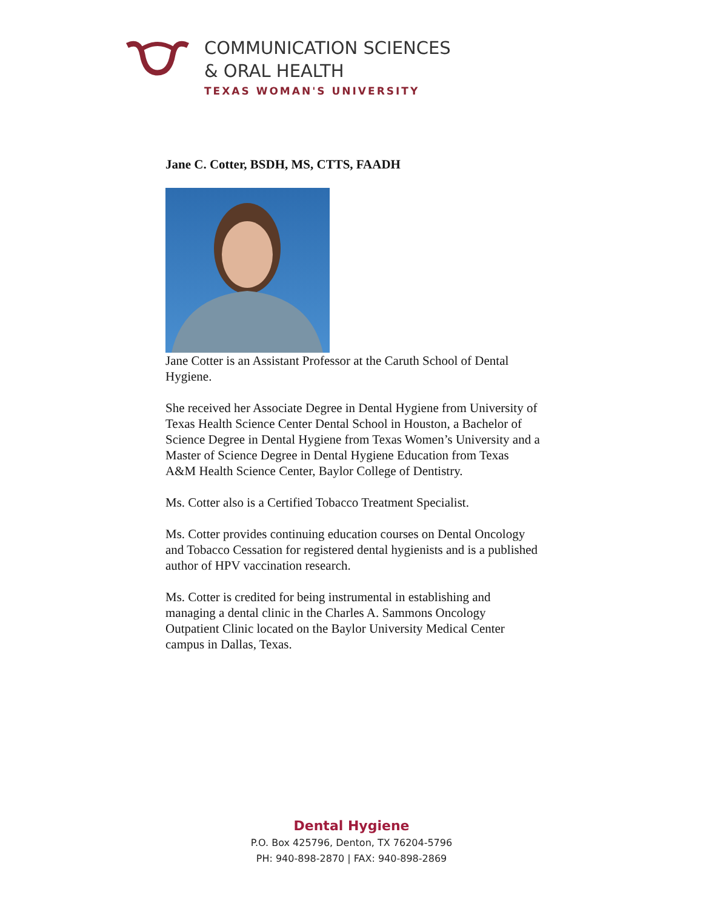COMMUNICATION SCIENCES
& ORAL HEALTH
TEXAS WOMAN'S UNIVERSITY
Jane C. Cotter, BSDH, MS, CTTS, FAADH
Jane Cotter is an Assistant Professor at the Caruth School of Dental Hygiene.
She received her Associate Degree in Dental Hygiene from University of Texas Health Science Center Dental School in Houston, a Bachelor of Science Degree in Dental Hygiene from Texas Women’s University and a Master of Science Degree in Dental Hygiene Education from Texas A&M Health Science Center, Baylor College of Dentistry.
Ms. Cotter also is a Certified Tobacco Treatment Specialist.
Ms. Cotter provides continuing education courses on Dental Oncology and Tobacco Cessation for registered dental hygienists and is a published author of HPV vaccination research.
Ms. Cotter is credited for being instrumental in establishing and managing a dental clinic in the Charles A. Sammons Oncology Outpatient Clinic located on the Baylor University Medical Center campus in Dallas, Texas.
Dental Hygiene
P.O. Box 425796, Denton, TX 76204-5796
PH: 940-898-2870 | FAX: 940-898-2869